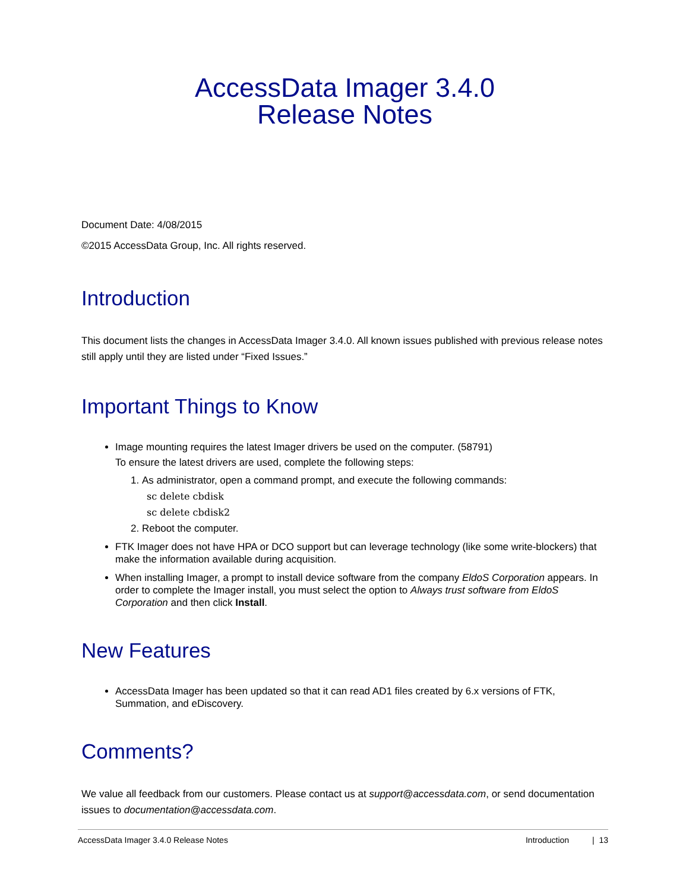AccessData Imager 3.4.0
Release Notes
Document Date: 4/08/2015
©2015 AccessData Group, Inc. All rights reserved.
Introduction
This document lists the changes in AccessData Imager 3.4.0. All known issues published with previous release notes still apply until they are listed under “Fixed Issues.”
Important Things to Know
Image mounting requires the latest Imager drivers be used on the computer. (58791)
To ensure the latest drivers are used, complete the following steps:
1. As administrator, open a command prompt, and execute the following commands:
sc delete cbdisk
sc delete cbdisk2
2. Reboot the computer.
FTK Imager does not have HPA or DCO support but can leverage technology (like some write-blockers) that make the information available during acquisition.
When installing Imager, a prompt to install device software from the company EldoS Corporation appears. In order to complete the Imager install, you must select the option to Always trust software from EldoS Corporation and then click Install.
New Features
AccessData Imager has been updated so that it can read AD1 files created by 6.x versions of FTK, Summation, and eDiscovery.
Comments?
We value all feedback from our customers. Please contact us at support@accessdata.com, or send documentation issues to documentation@accessdata.com.
AccessData Imager 3.4.0 Release Notes Introduction | 13